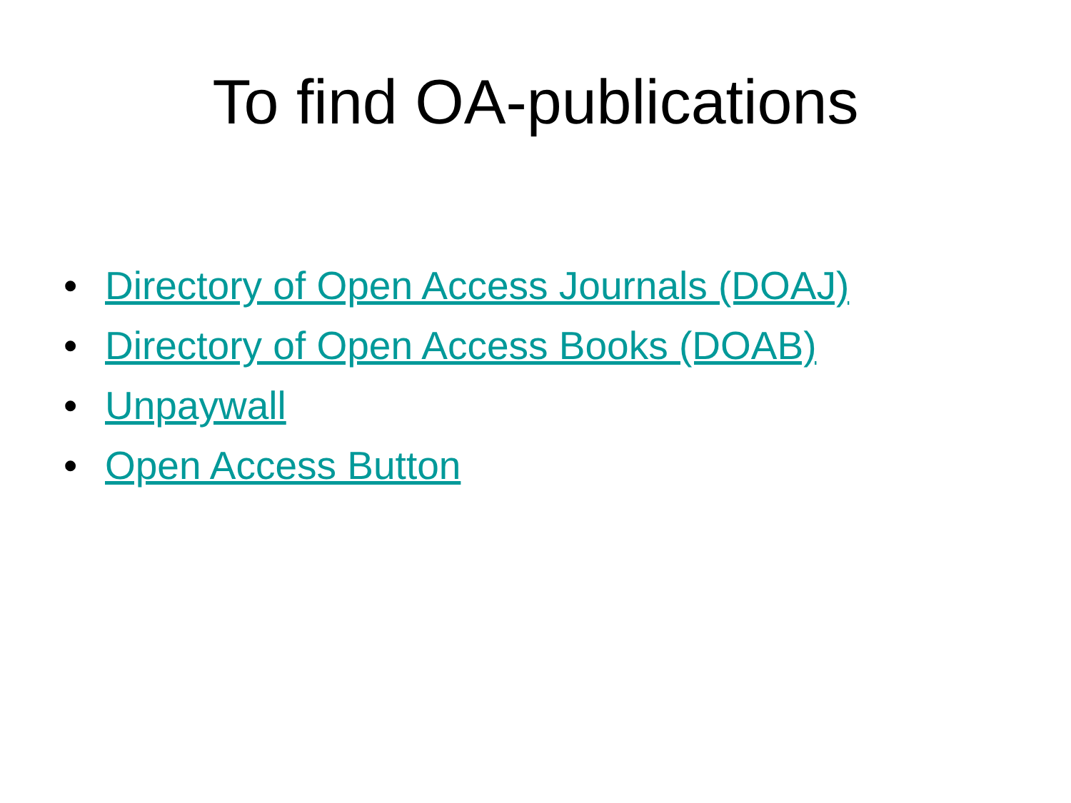To find OA-publications
• Directory of Open Access Journals (DOAJ)
• Directory of Open Access Books (DOAB)
• Unpaywall
• Open Access Button